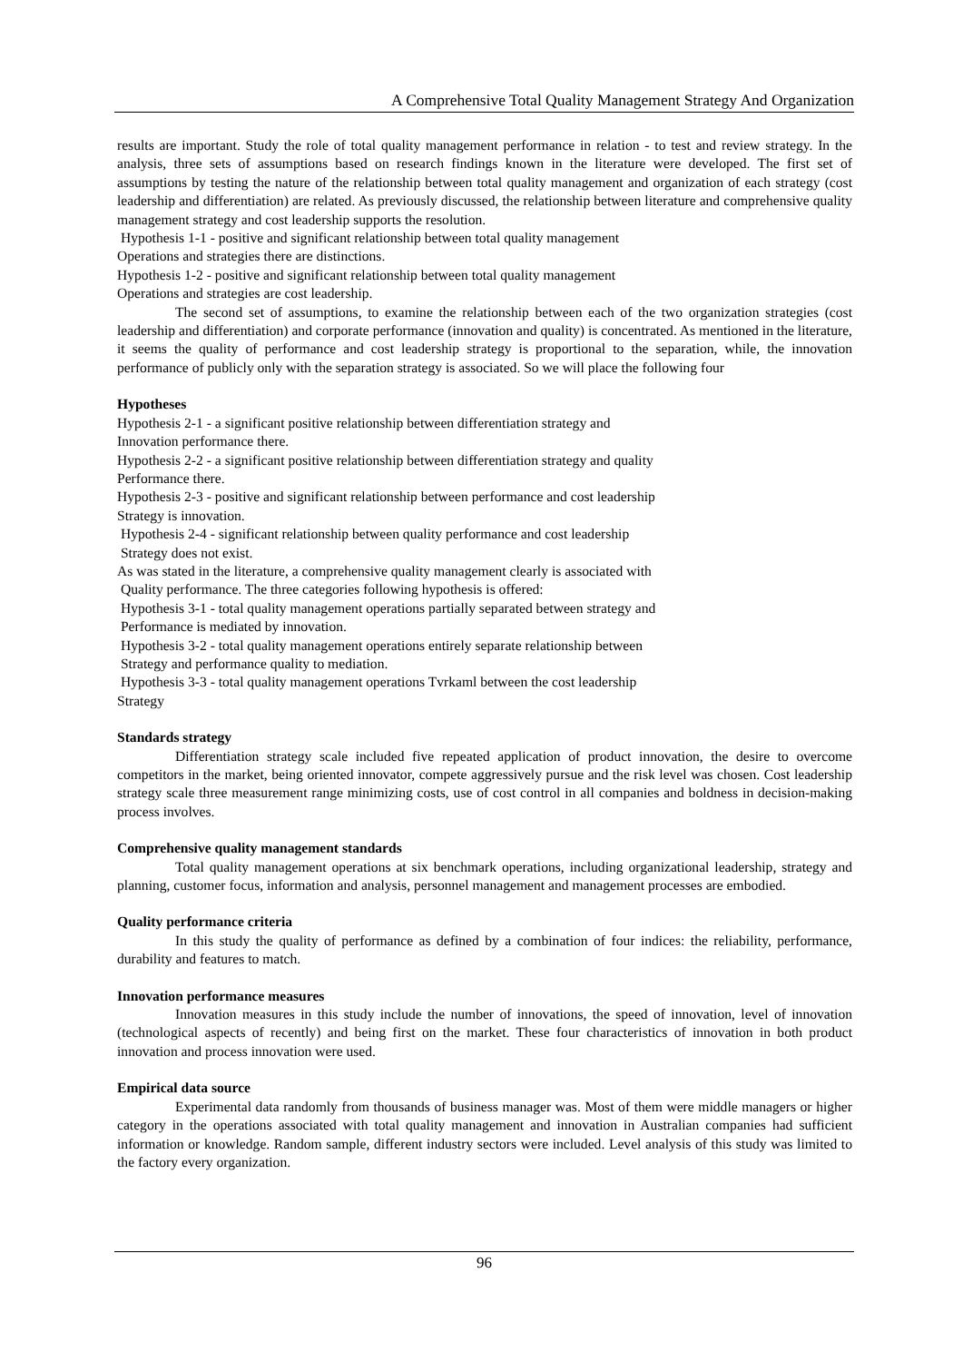A Comprehensive Total Quality Management Strategy And Organization
results are important. Study the role of total quality management performance in relation - to test and review strategy. In the analysis, three sets of assumptions based on research findings known in the literature were developed. The first set of assumptions by testing the nature of the relationship between total quality management and organization of each strategy (cost leadership and differentiation) are related. As previously discussed, the relationship between literature and comprehensive quality management strategy and cost leadership supports the resolution.
Hypothesis 1-1 - positive and significant relationship between total quality management
Operations and strategies there are distinctions.
Hypothesis 1-2 - positive and significant relationship between total quality management
Operations and strategies are cost leadership.
The second set of assumptions, to examine the relationship between each of the two organization strategies (cost leadership and differentiation) and corporate performance (innovation and quality) is concentrated. As mentioned in the literature, it seems the quality of performance and cost leadership strategy is proportional to the separation, while, the innovation performance of publicly only with the separation strategy is associated. So we will place the following four
Hypotheses
Hypothesis 2-1 - a significant positive relationship between differentiation strategy and
Innovation performance there.
Hypothesis 2-2 - a significant positive relationship between differentiation strategy and quality
Performance there.
Hypothesis 2-3 - positive and significant relationship between performance and cost leadership
Strategy is innovation.
Hypothesis 2-4 - significant relationship between quality performance and cost leadership
Strategy does not exist.
As was stated in the literature, a comprehensive quality management clearly is associated with
Quality performance. The three categories following hypothesis is offered:
Hypothesis 3-1 - total quality management operations partially separated between strategy and
Performance is mediated by innovation.
Hypothesis 3-2 - total quality management operations entirely separate relationship between
Strategy and performance quality to mediation.
Hypothesis 3-3 - total quality management operations Tvrkaml between the cost leadership
Strategy
Standards strategy
Differentiation strategy scale included five repeated application of product innovation, the desire to overcome competitors in the market, being oriented innovator, compete aggressively pursue and the risk level was chosen. Cost leadership strategy scale three measurement range minimizing costs, use of cost control in all companies and boldness in decision-making process involves.
Comprehensive quality management standards
Total quality management operations at six benchmark operations, including organizational leadership, strategy and planning, customer focus, information and analysis, personnel management and management processes are embodied.
Quality performance criteria
In this study the quality of performance as defined by a combination of four indices: the reliability, performance, durability and features to match.
Innovation performance measures
Innovation measures in this study include the number of innovations, the speed of innovation, level of innovation (technological aspects of recently) and being first on the market. These four characteristics of innovation in both product innovation and process innovation were used.
Empirical data source
Experimental data randomly from thousands of business manager was. Most of them were middle managers or higher category in the operations associated with total quality management and innovation in Australian companies had sufficient information or knowledge. Random sample, different industry sectors were included. Level analysis of this study was limited to the factory every organization.
96